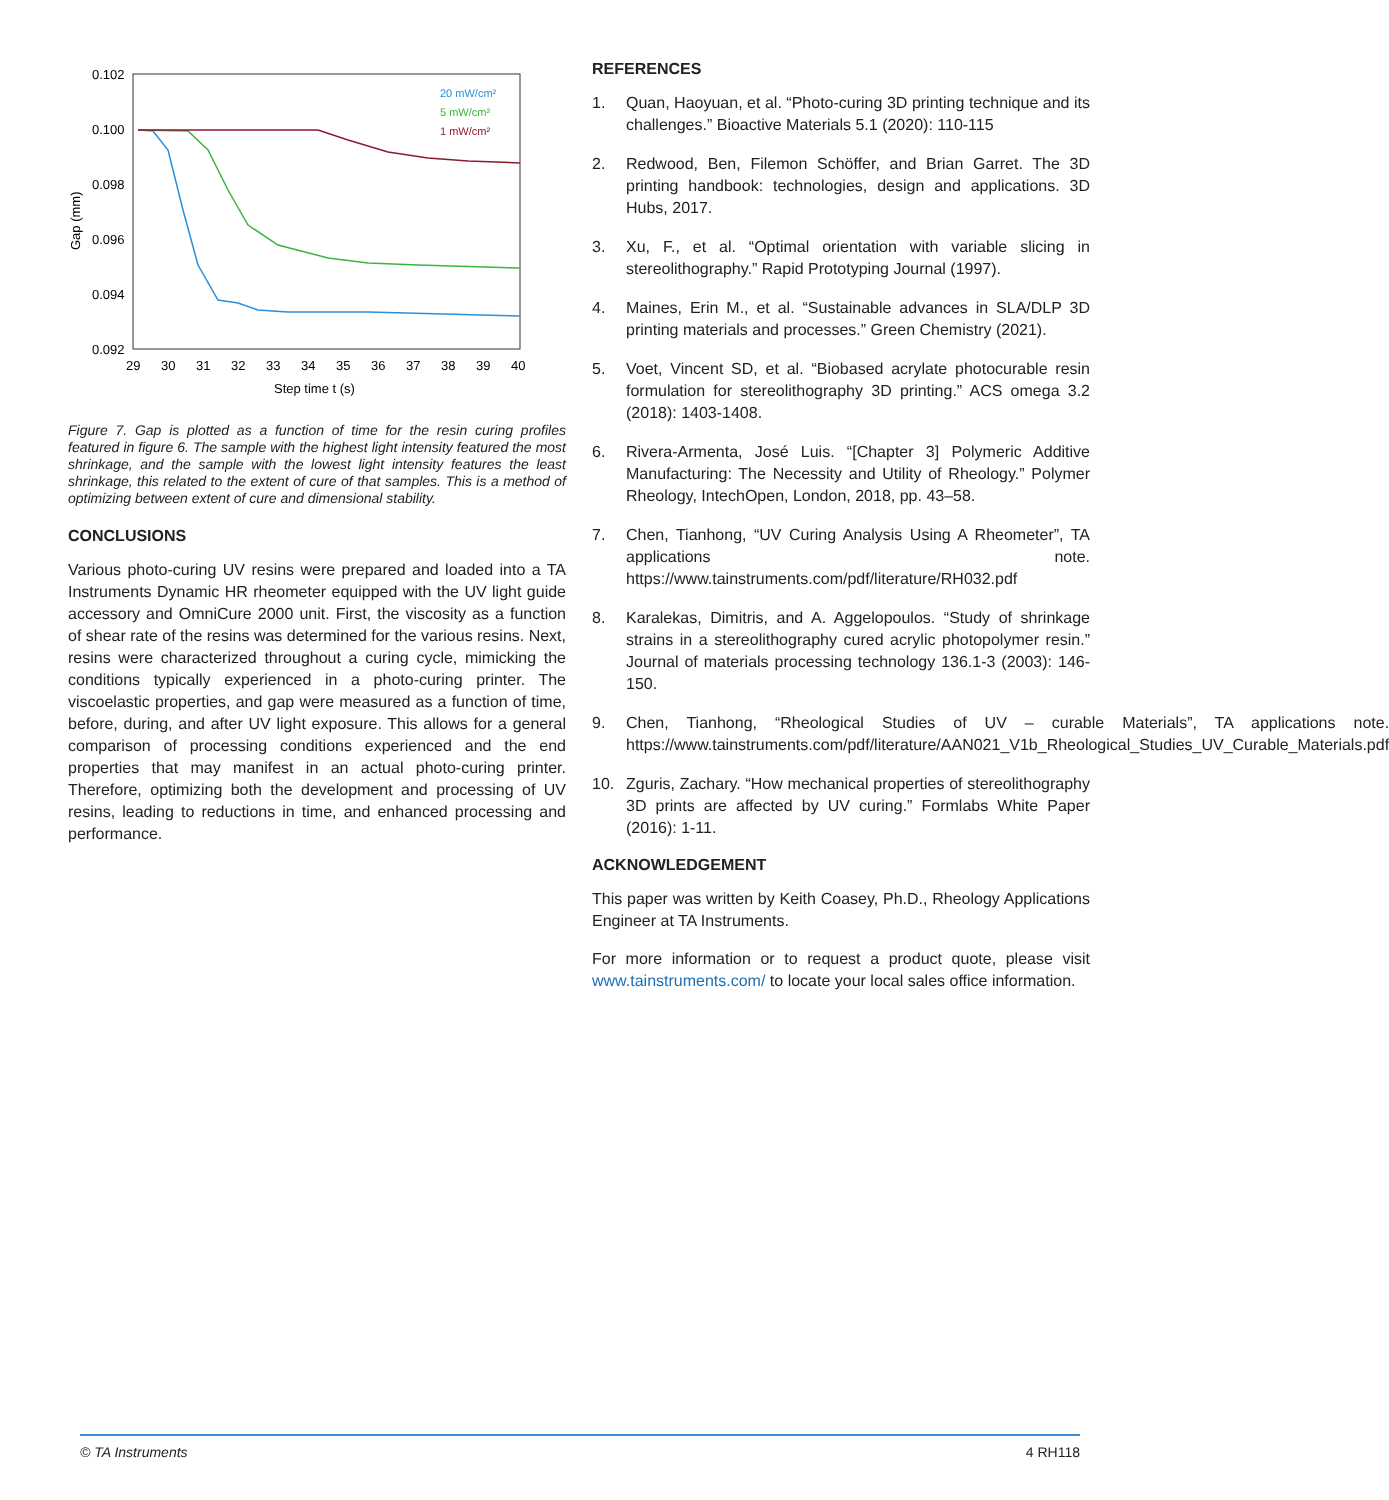0.102
0.100
0.098
0.096
0.094
0.092
29
30
31
32
33
34
35
36
37
38
39
40
Step time t (s)
Gap (mm)
20 mW/cm²
5 mW/cm²
1 mW/cm²
Figure 7. Gap is plotted as a function of time for the resin curing profiles featured in figure 6. The sample with the highest light intensity featured the most shrinkage, and the sample with the lowest light intensity features the least shrinkage, this related to the extent of cure of that samples. This is a method of optimizing between extent of cure and dimensional stability.
CONCLUSIONS
Various photo-curing UV resins were prepared and loaded into a TA Instruments Dynamic HR rheometer equipped with the UV light guide accessory and OmniCure 2000 unit. First, the viscosity as a function of shear rate of the resins was determined for the various resins. Next, resins were characterized throughout a curing cycle, mimicking the conditions typically experienced in a photo-curing printer. The viscoelastic properties, and gap were measured as a function of time, before, during, and after UV light exposure. This allows for a general comparison of processing conditions experienced and the end properties that may manifest in an actual photo-curing printer. Therefore, optimizing both the development and processing of UV resins, leading to reductions in time, and enhanced processing and performance.
REFERENCES
1. Quan, Haoyuan, et al. “Photo-curing 3D printing technique and its challenges.” Bioactive Materials 5.1 (2020): 110-115
2. Redwood, Ben, Filemon Schöffer, and Brian Garret. The 3D printing handbook: technologies, design and applications. 3D Hubs, 2017.
3. Xu, F., et al. “Optimal orientation with variable slicing in stereolithography.” Rapid Prototyping Journal (1997).
4. Maines, Erin M., et al. “Sustainable advances in SLA/DLP 3D printing materials and processes.” Green Chemistry (2021).
5. Voet, Vincent SD, et al. “Biobased acrylate photocurable resin formulation for stereolithography 3D printing.” ACS omega 3.2 (2018): 1403-1408.
6. Rivera-Armenta, José Luis. “[Chapter 3] Polymeric Additive Manufacturing: The Necessity and Utility of Rheology.” Polymer Rheology, IntechOpen, London, 2018, pp. 43–58.
7. Chen, Tianhong, “UV Curing Analysis Using A Rheometer”, TA applications note. https://www.tainstruments.com/pdf/literature/RH032.pdf
8. Karalekas, Dimitris, and A. Aggelopoulos. “Study of shrinkage strains in a stereolithography cured acrylic photopolymer resin.” Journal of materials processing technology 136.1-3 (2003): 146-150.
9. Chen, Tianhong, “Rheological Studies of UV – curable Materials”, TA applications note. https://www.tainstruments.com/pdf/literature/AAN021_V1b_Rheological_Studies_UV_Curable_Materials.pdf
10. Zguris, Zachary. “How mechanical properties of stereolithography 3D prints are affected by UV curing.” Formlabs White Paper (2016): 1-11.
ACKNOWLEDGEMENT
This paper was written by Keith Coasey, Ph.D., Rheology Applications Engineer at TA Instruments.
For more information or to request a product quote, please visit www.tainstruments.com/ to locate your local sales office information.
© TA Instruments 4 RH118